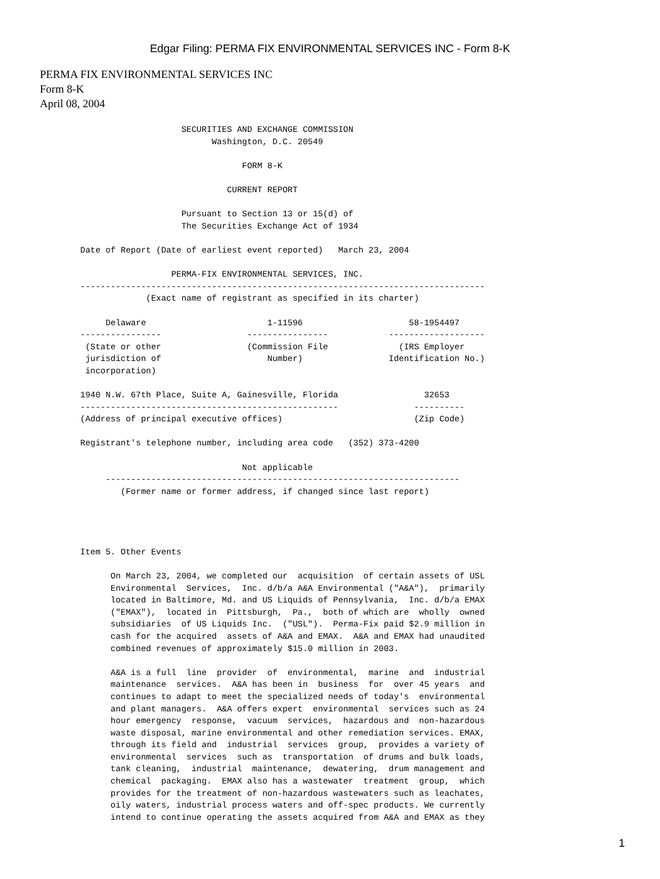Edgar Filing: PERMA FIX ENVIRONMENTAL SERVICES INC - Form 8-K
PERMA FIX ENVIRONMENTAL SERVICES INC
Form 8-K
April 08, 2004
                    SECURITIES AND EXCHANGE COMMISSION
                          Washington, D.C. 20549

                                FORM 8-K

                             CURRENT REPORT

                    Pursuant to Section 13 or 15(d) of
                    The Securities Exchange Act of 1934

Date of Report (Date of earliest event reported)   March 23, 2004

                  PERMA-FIX ENVIRONMENTAL SERVICES, INC.
--------------------------------------------------------------------------------
             (Exact name of registrant as specified in its charter)

     Delaware                        1-11596                     58-1954497
----------------                 ----------------            -------------------
 (State or other                 (Commission File              (IRS Employer
 jurisdiction of                     Number)                 Identification No.)
 incorporation)

1940 N.W. 67th Place, Suite A, Gainesville, Florida                 32653
---------------------------------------------------               ----------
(Address of principal executive offices)                          (Zip Code)

Registrant's telephone number, including area code   (352) 373-4200

                                Not applicable
     ----------------------------------------------------------------------
        (Former name or former address, if changed since last report)




Item 5. Other Events

      On March 23, 2004, we completed our  acquisition  of certain assets of USL
      Environmental  Services,  Inc. d/b/a A&A Environmental ("A&A"),  primarily
      located in Baltimore, Md. and US Liquids of Pennsylvania,  Inc. d/b/a EMAX
      ("EMAX"),  located in  Pittsburgh,  Pa.,  both of which are  wholly  owned
      subsidiaries  of US Liquids Inc.  ("USL").  Perma-Fix paid $2.9 million in
      cash for the acquired  assets of A&A and EMAX.  A&A and EMAX had unaudited
      combined revenues of approximately $15.0 million in 2003.

      A&A is a full  line  provider  of  environmental,  marine  and  industrial
      maintenance  services.  A&A has been in  business  for  over 45 years  and
      continues to adapt to meet the specialized needs of today's  environmental
      and plant managers.  A&A offers expert  environmental  services such as 24
      hour emergency  response,  vacuum  services,  hazardous and  non-hazardous
      waste disposal, marine environmental and other remediation services. EMAX,
      through its field and  industrial  services  group,  provides a variety of
      environmental  services  such as  transportation  of drums and bulk loads,
      tank cleaning,  industrial  maintenance,  dewatering,  drum management and
      chemical  packaging.  EMAX also has a wastewater  treatment  group,  which
      provides for the treatment of non-hazardous wastewaters such as leachates,
      oily waters, industrial process waters and off-spec products. We currently
      intend to continue operating the assets acquired from A&A and EMAX as they
1